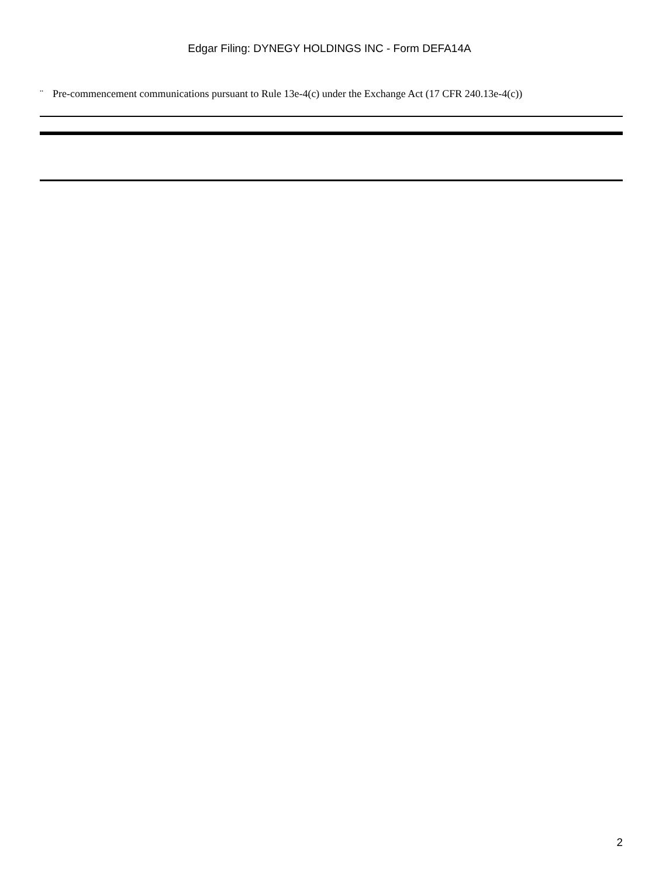Edgar Filing: DYNEGY HOLDINGS INC - Form DEFA14A
¨ Pre-commencement communications pursuant to Rule 13e-4(c) under the Exchange Act (17 CFR 240.13e-4(c))
2